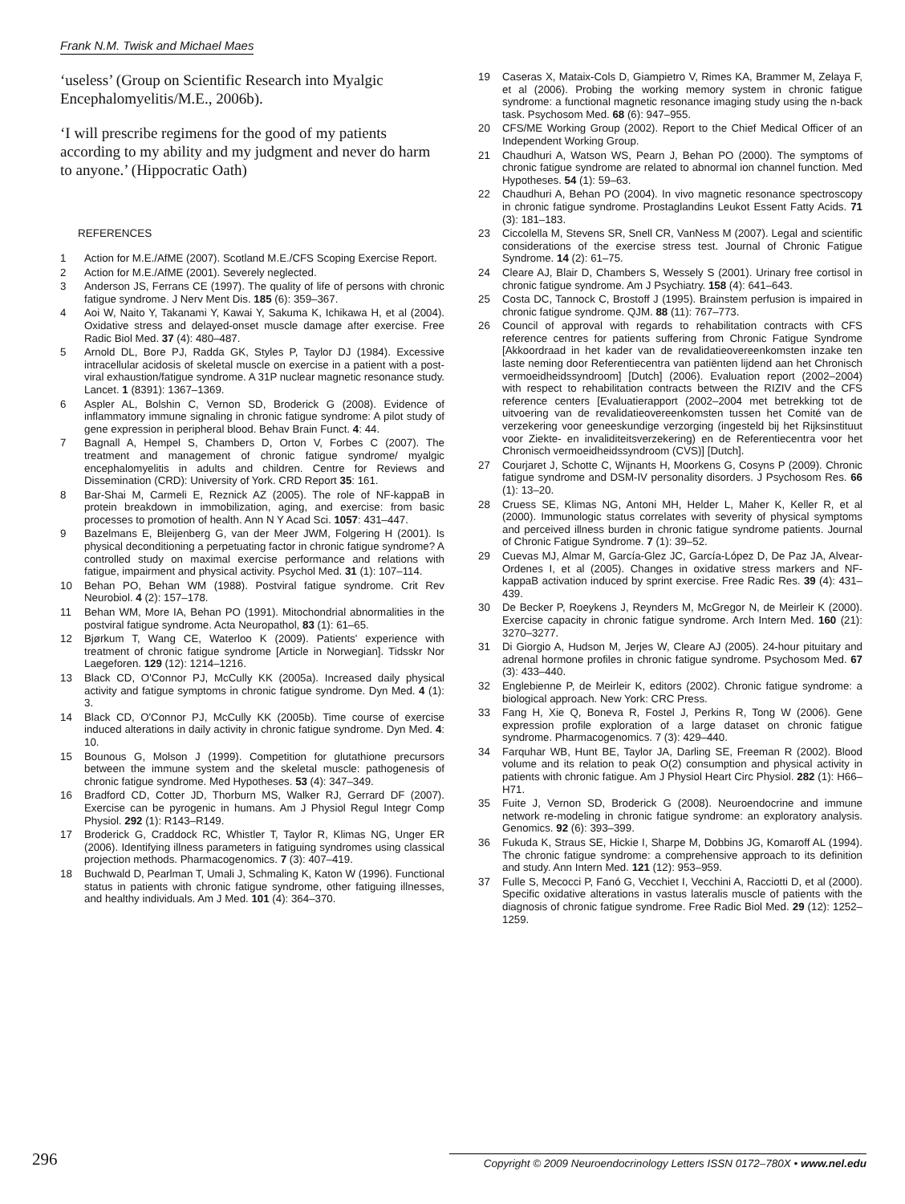Frank N.M. Twisk and Michael Maes
‘useless’ (Group on Scientific Research into Myalgic Encephalomyelitis/M.E., 2006b).
‘I will prescribe regimens for the good of my patients according to my ability and my judgment and never do harm to anyone.’ (Hippocratic Oath)
REFERENCES
1 Action for M.E./AfME (2007). Scotland M.E./CFS Scoping Exercise Report.
2 Action for M.E./AfME (2001). Severely neglected.
3 Anderson JS, Ferrans CE (1997). The quality of life of persons with chronic fatigue syndrome. J Nerv Ment Dis. 185 (6): 359–367.
4 Aoi W, Naito Y, Takanami Y, Kawai Y, Sakuma K, Ichikawa H, et al (2004). Oxidative stress and delayed-onset muscle damage after exercise. Free Radic Biol Med. 37 (4): 480–487.
5 Arnold DL, Bore PJ, Radda GK, Styles P, Taylor DJ (1984). Excessive intracellular acidosis of skeletal muscle on exercise in a patient with a post-viral exhaustion/fatigue syndrome. A 31P nuclear magnetic resonance study. Lancet. 1 (8391): 1367–1369.
6 Aspler AL, Bolshin C, Vernon SD, Broderick G (2008). Evidence of inflammatory immune signaling in chronic fatigue syndrome: A pilot study of gene expression in peripheral blood. Behav Brain Funct. 4: 44.
7 Bagnall A, Hempel S, Chambers D, Orton V, Forbes C (2007). The treatment and management of chronic fatigue syndrome/ myalgic encephalomyelitis in adults and children. Centre for Reviews and Dissemination (CRD): University of York. CRD Report 35: 161.
8 Bar-Shai M, Carmeli E, Reznick AZ (2005). The role of NF-kappaB in protein breakdown in immobilization, aging, and exercise: from basic processes to promotion of health. Ann N Y Acad Sci. 1057: 431–447.
9 Bazelmans E, Bleijenberg G, van der Meer JWM, Folgering H (2001). Is physical deconditioning a perpetuating factor in chronic fatigue syndrome? A controlled study on maximal exercise performance and relations with fatigue, impairment and physical activity. Psychol Med. 31 (1): 107–114.
10 Behan PO, Behan WM (1988). Postviral fatigue syndrome. Crit Rev Neurobiol. 4 (2): 157–178.
11 Behan WM, More IA, Behan PO (1991). Mitochondrial abnormalities in the postviral fatigue syndrome. Acta Neuropathol, 83 (1): 61–65.
12 Bjørkum T, Wang CE, Waterloo K (2009). Patients' experience with treatment of chronic fatigue syndrome [Article in Norwegian]. Tidsskr Nor Laegeforen. 129 (12): 1214–1216.
13 Black CD, O'Connor PJ, McCully KK (2005a). Increased daily physical activity and fatigue symptoms in chronic fatigue syndrome. Dyn Med. 4 (1): 3.
14 Black CD, O'Connor PJ, McCully KK (2005b). Time course of exercise induced alterations in daily activity in chronic fatigue syndrome. Dyn Med. 4: 10.
15 Bounous G, Molson J (1999). Competition for glutathione precursors between the immune system and the skeletal muscle: pathogenesis of chronic fatigue syndrome. Med Hypotheses. 53 (4): 347–349.
16 Bradford CD, Cotter JD, Thorburn MS, Walker RJ, Gerrard DF (2007). Exercise can be pyrogenic in humans. Am J Physiol Regul Integr Comp Physiol. 292 (1): R143–R149.
17 Broderick G, Craddock RC, Whistler T, Taylor R, Klimas NG, Unger ER (2006). Identifying illness parameters in fatiguing syndromes using classical projection methods. Pharmacogenomics. 7 (3): 407–419.
18 Buchwald D, Pearlman T, Umali J, Schmaling K, Katon W (1996). Functional status in patients with chronic fatigue syndrome, other fatiguing illnesses, and healthy individuals. Am J Med. 101 (4): 364–370.
19 Caseras X, Mataix-Cols D, Giampietro V, Rimes KA, Brammer M, Zelaya F, et al (2006). Probing the working memory system in chronic fatigue syndrome: a functional magnetic resonance imaging study using the n-back task. Psychosom Med. 68 (6): 947–955.
20 CFS/ME Working Group (2002). Report to the Chief Medical Officer of an Independent Working Group.
21 Chaudhuri A, Watson WS, Pearn J, Behan PO (2000). The symptoms of chronic fatigue syndrome are related to abnormal ion channel function. Med Hypotheses. 54 (1): 59–63.
22 Chaudhuri A, Behan PO (2004). In vivo magnetic resonance spectroscopy in chronic fatigue syndrome. Prostaglandins Leukot Essent Fatty Acids. 71 (3): 181–183.
23 Ciccolella M, Stevens SR, Snell CR, VanNess M (2007). Legal and scientific considerations of the exercise stress test. Journal of Chronic Fatigue Syndrome. 14 (2): 61–75.
24 Cleare AJ, Blair D, Chambers S, Wessely S (2001). Urinary free cortisol in chronic fatigue syndrome. Am J Psychiatry. 158 (4): 641–643.
25 Costa DC, Tannock C, Brostoff J (1995). Brainstem perfusion is impaired in chronic fatigue syndrome. QJM. 88 (11): 767–773.
26 Council of approval with regards to rehabilitation contracts with CFS reference centres for patients suffering from Chronic Fatigue Syndrome [Akkoordraad in het kader van de revalidatieovereenkomsten inzake ten laste neming door Referentiecentra van patiënten lijdend aan het Chronisch vermoeidheidssyndroom] [Dutch] (2006). Evaluation report (2002–2004) with respect to rehabilitation contracts between the RIZIV and the CFS reference centers [Evaluatierapport (2002–2004 met betrekking tot de uitvoering van de revalidatieovereenkomsten tussen het Comité van de verzekering voor geneeskundige verzorging (ingesteld bij het Rijksinstituut voor Ziekte- en invaliditeitsverzekering) en de Referentiecentra voor het Chronisch vermoeidheidssyndroom (CVS)] [Dutch].
27 Courjaret J, Schotte C, Wijnants H, Moorkens G, Cosyns P (2009). Chronic fatigue syndrome and DSM-IV personality disorders. J Psychosom Res. 66 (1): 13–20.
28 Cruess SE, Klimas NG, Antoni MH, Helder L, Maher K, Keller R, et al (2000). Immunologic status correlates with severity of physical symptoms and perceived illness burden in chronic fatigue syndrome patients. Journal of Chronic Fatigue Syndrome. 7 (1): 39–52.
29 Cuevas MJ, Almar M, García-Glez JC, García-López D, De Paz JA, Alvear-Ordenes I, et al (2005). Changes in oxidative stress markers and NF-kappaB activation induced by sprint exercise. Free Radic Res. 39 (4): 431–439.
30 De Becker P, Roeykens J, Reynders M, McGregor N, de Meirleir K (2000). Exercise capacity in chronic fatigue syndrome. Arch Intern Med. 160 (21): 3270–3277.
31 Di Giorgio A, Hudson M, Jerjes W, Cleare AJ (2005). 24-hour pituitary and adrenal hormone profiles in chronic fatigue syndrome. Psychosom Med. 67 (3): 433–440.
32 Englebienne P, de Meirleir K, editors (2002). Chronic fatigue syndrome: a biological approach. New York: CRC Press.
33 Fang H, Xie Q, Boneva R, Fostel J, Perkins R, Tong W (2006). Gene expression profile exploration of a large dataset on chronic fatigue syndrome. Pharmacogenomics. 7 (3): 429–440.
34 Farquhar WB, Hunt BE, Taylor JA, Darling SE, Freeman R (2002). Blood volume and its relation to peak O(2) consumption and physical activity in patients with chronic fatigue. Am J Physiol Heart Circ Physiol. 282 (1): H66–H71.
35 Fuite J, Vernon SD, Broderick G (2008). Neuroendocrine and immune network re-modeling in chronic fatigue syndrome: an exploratory analysis. Genomics. 92 (6): 393–399.
36 Fukuda K, Straus SE, Hickie I, Sharpe M, Dobbins JG, Komaroff AL (1994). The chronic fatigue syndrome: a comprehensive approach to its definition and study. Ann Intern Med. 121 (12): 953–959.
37 Fulle S, Mecocci P, Fanó G, Vecchiet I, Vecchini A, Racciotti D, et al (2000). Specific oxidative alterations in vastus lateralis muscle of patients with the diagnosis of chronic fatigue syndrome. Free Radic Biol Med. 29 (12): 1252–1259.
296 Copyright © 2009 Neuroendocrinology Letters ISSN 0172–780X • www.nel.edu